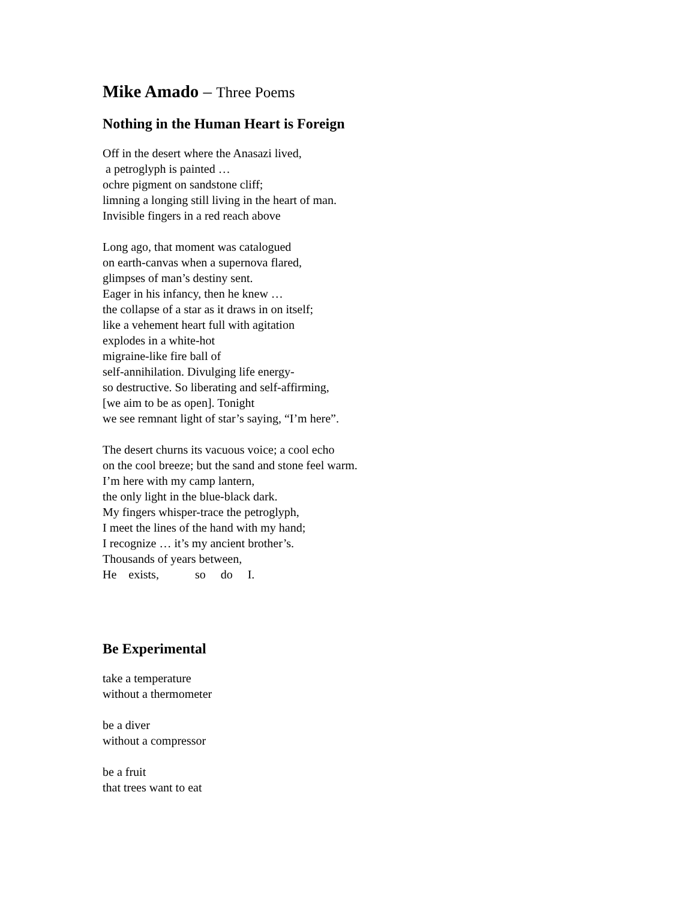Mike Amado – Three Poems
Nothing in the Human Heart is Foreign
Off in the desert where the Anasazi lived, a petroglyph is painted … ochre pigment on sandstone cliff; limning a longing still living in the heart of man. Invisible fingers in a red reach above
Long ago, that moment was catalogued on earth-canvas when a supernova flared, glimpses of man’s destiny sent. Eager in his infancy, then he knew … the collapse of a star as it draws in on itself; like a vehement heart full with agitation explodes in a white-hot migraine-like fire ball of self-annihilation. Divulging life energy- so destructive. So liberating and self-affirming, [we aim to be as open]. Tonight we see remnant light of star’s saying, “I’m here”.
The desert churns its vacuous voice; a cool echo on the cool breeze; but the sand and stone feel warm. I’m here with my camp lantern, the only light in the blue-black dark. My fingers whisper-trace the petroglyph, I meet the lines of the hand with my hand; I recognize … it’s my ancient brother’s. Thousands of years between, He exists, so do I.
Be Experimental
take a temperature without a thermometer
be a diver without a compressor
be a fruit that trees want to eat